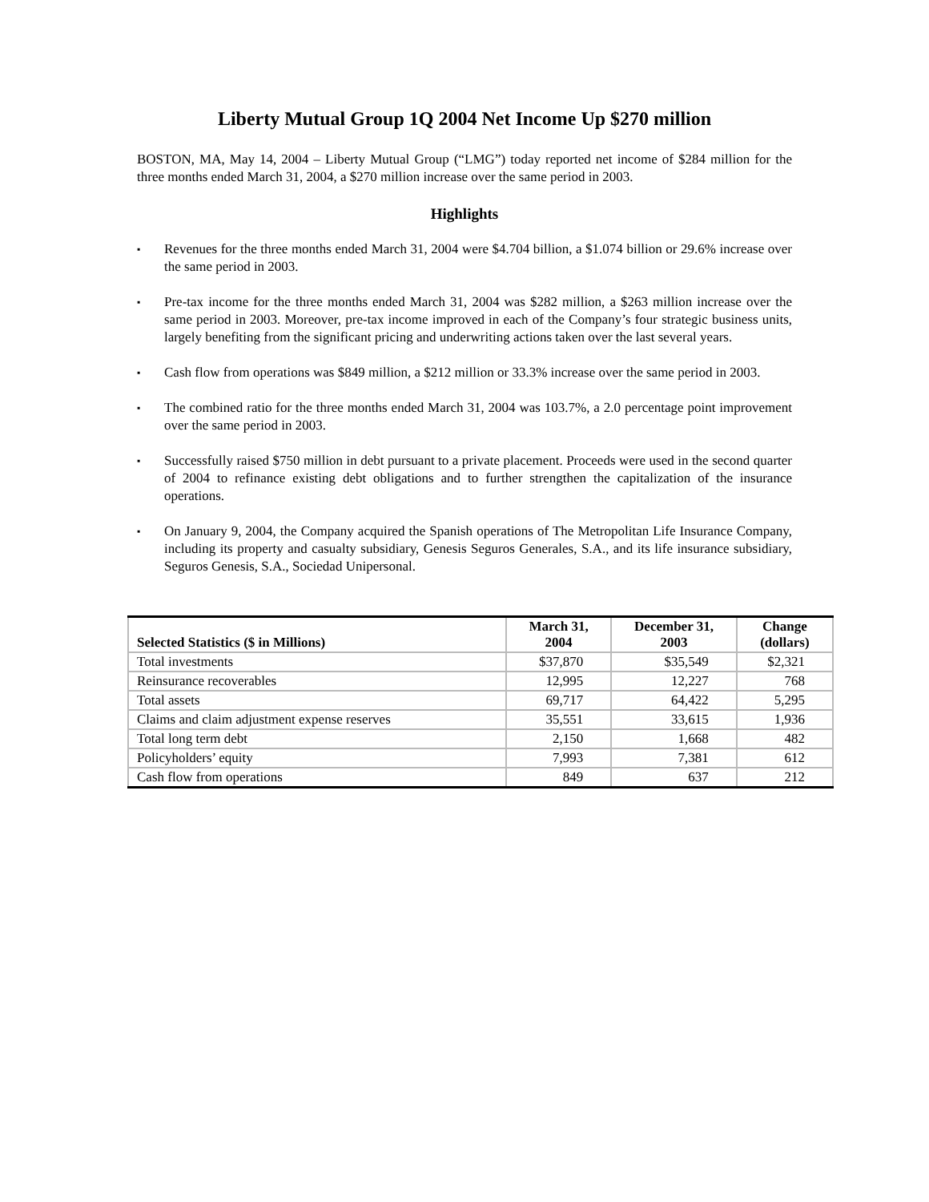Liberty Mutual Group 1Q 2004 Net Income Up $270 million
BOSTON, MA, May 14, 2004 – Liberty Mutual Group (“LMG”) today reported net income of $284 million for the three months ended March 31, 2004, a $270 million increase over the same period in 2003.
Highlights
▪ Revenues for the three months ended March 31, 2004 were $4.704 billion, a $1.074 billion or 29.6% increase over the same period in 2003.
▪ Pre-tax income for the three months ended March 31, 2004 was $282 million, a $263 million increase over the same period in 2003. Moreover, pre-tax income improved in each of the Company’s four strategic business units, largely benefiting from the significant pricing and underwriting actions taken over the last several years.
▪ Cash flow from operations was $849 million, a $212 million or 33.3% increase over the same period in 2003.
▪ The combined ratio for the three months ended March 31, 2004 was 103.7%, a 2.0 percentage point improvement over the same period in 2003.
▪ Successfully raised $750 million in debt pursuant to a private placement. Proceeds were used in the second quarter of 2004 to refinance existing debt obligations and to further strengthen the capitalization of the insurance operations.
▪ On January 9, 2004, the Company acquired the Spanish operations of The Metropolitan Life Insurance Company, including its property and casualty subsidiary, Genesis Seguros Generales, S.A., and its life insurance subsidiary, Seguros Genesis, S.A., Sociedad Unipersonal.
| Selected Statistics ($ in Millions) | March 31, 2004 | December 31, 2003 | Change (dollars) |
| --- | --- | --- | --- |
| Total investments | $37,870 | $35,549 | $2,321 |
| Reinsurance recoverables | 12,995 | 12,227 | 768 |
| Total assets | 69,717 | 64,422 | 5,295 |
| Claims and claim adjustment expense reserves | 35,551 | 33,615 | 1,936 |
| Total long term debt | 2,150 | 1,668 | 482 |
| Policyholders’ equity | 7,993 | 7,381 | 612 |
| Cash flow from operations | 849 | 637 | 212 |